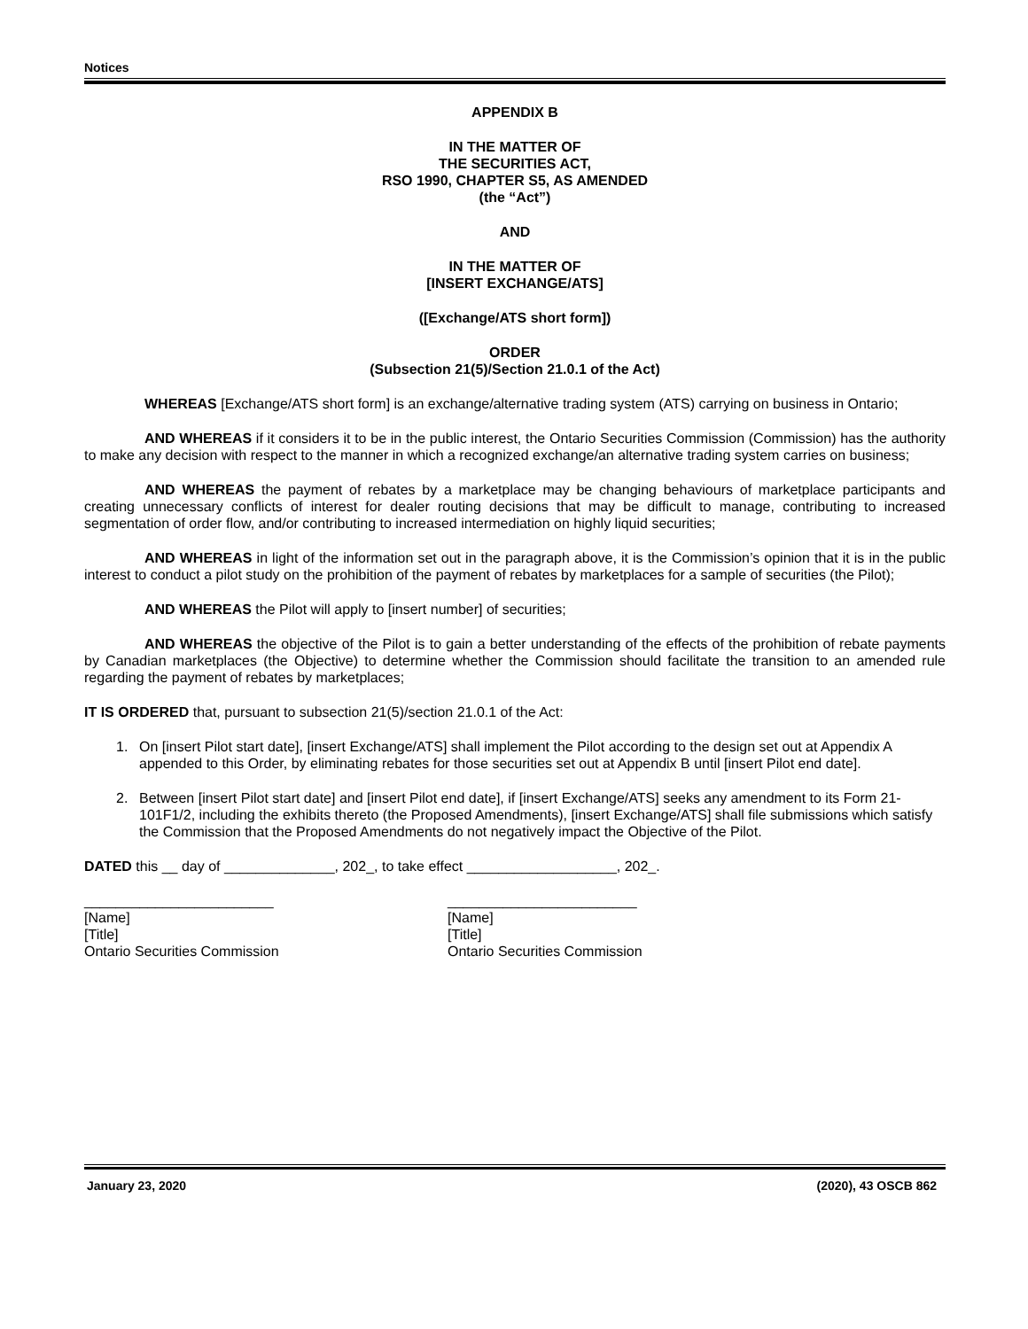Notices
APPENDIX B
IN THE MATTER OF
THE SECURITIES ACT,
RSO 1990, CHAPTER S5, AS AMENDED
(the “Act”)
AND
IN THE MATTER OF
[INSERT EXCHANGE/ATS]
([Exchange/ATS short form])
ORDER
(Subsection 21(5)/Section 21.0.1 of the Act)
WHEREAS [Exchange/ATS short form] is an exchange/alternative trading system (ATS) carrying on business in Ontario;
AND WHEREAS if it considers it to be in the public interest, the Ontario Securities Commission (Commission) has the authority to make any decision with respect to the manner in which a recognized exchange/an alternative trading system carries on business;
AND WHEREAS the payment of rebates by a marketplace may be changing behaviours of marketplace participants and creating unnecessary conflicts of interest for dealer routing decisions that may be difficult to manage, contributing to increased segmentation of order flow, and/or contributing to increased intermediation on highly liquid securities;
AND WHEREAS in light of the information set out in the paragraph above, it is the Commission’s opinion that it is in the public interest to conduct a pilot study on the prohibition of the payment of rebates by marketplaces for a sample of securities (the Pilot);
AND WHEREAS the Pilot will apply to [insert number] of securities;
AND WHEREAS the objective of the Pilot is to gain a better understanding of the effects of the prohibition of rebate payments by Canadian marketplaces (the Objective) to determine whether the Commission should facilitate the transition to an amended rule regarding the payment of rebates by marketplaces;
IT IS ORDERED that, pursuant to subsection 21(5)/section 21.0.1 of the Act:
1. On [insert Pilot start date], [insert Exchange/ATS] shall implement the Pilot according to the design set out at Appendix A appended to this Order, by eliminating rebates for those securities set out at Appendix B until [insert Pilot end date].
2. Between [insert Pilot start date] and [insert Pilot end date], if [insert Exchange/ATS] seeks any amendment to its Form 21-101F1/2, including the exhibits thereto (the Proposed Amendments), [insert Exchange/ATS] shall file submissions which satisfy the Commission that the Proposed Amendments do not negatively impact the Objective of the Pilot.
DATED this __ day of ______________, 202_, to take effect ___________________, 202_.
________________________
[Name]
[Title]
Ontario Securities Commission
________________________
[Name]
[Title]
Ontario Securities Commission
January 23, 2020 (2020), 43 OSCB 862